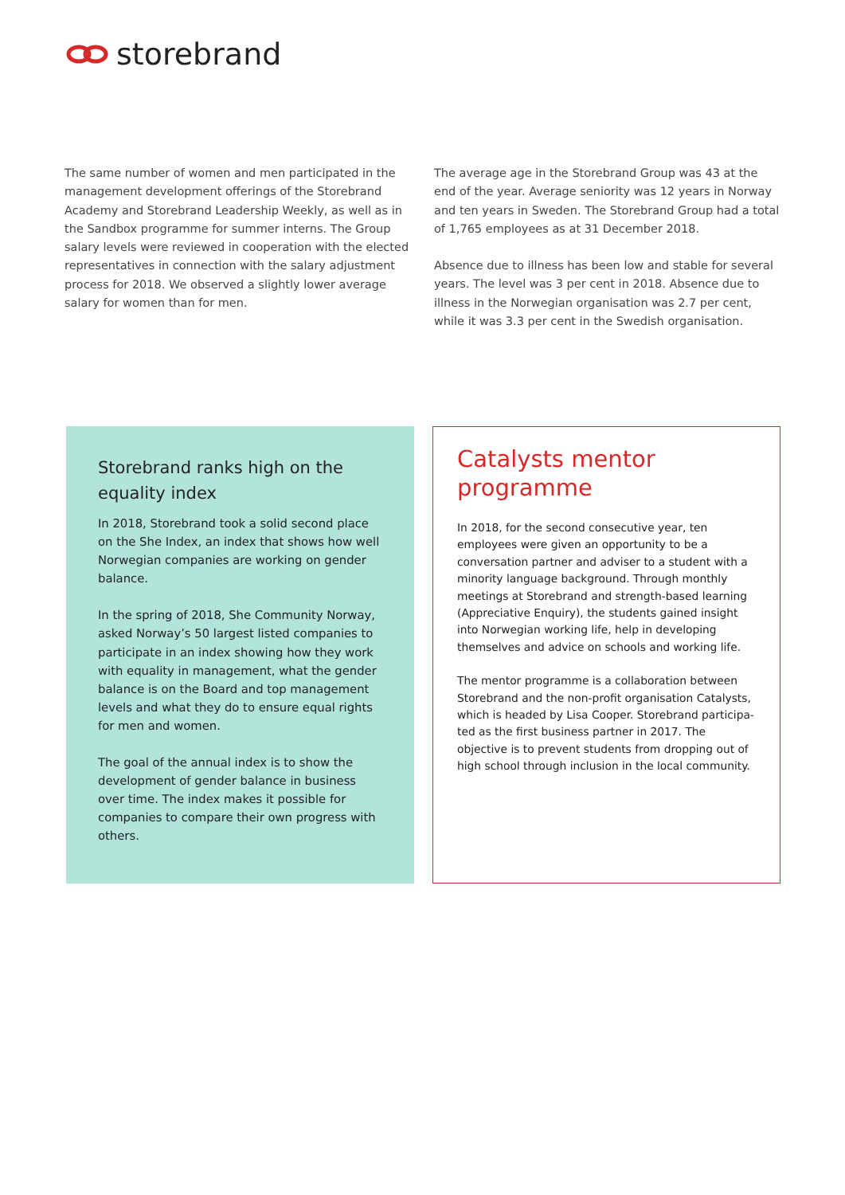storebrand
The same number of women and men participated in the management development offerings of the Storebrand Academy and Storebrand Leadership Weekly, as well as in the Sandbox programme for summer interns. The Group salary levels were reviewed in cooperation with the elected representatives in connection with the salary adjustment process for 2018. We observed a slightly lower average salary for women than for men.
The average age in the Storebrand Group was 43 at the end of the year. Average seniority was 12 years in Norway and ten years in Sweden. The Storebrand Group had a total of 1,765 employees as at 31 December 2018.
Absence due to illness has been low and stable for several years. The level was 3 per cent in 2018. Absence due to illness in the Norwegian organisation was 2.7 per cent, while it was 3.3 per cent in the Swedish organisation.
Storebrand ranks high on the equality index
In 2018, Storebrand took a solid second place on the She Index, an index that shows how well Norwegian companies are working on gender balance.
In the spring of 2018, She Community Norway, asked Norway’s 50 largest listed companies to participate in an index showing how they work with equality in management, what the gender balance is on the Board and top management levels and what they do to ensure equal rights for men and women.
The goal of the annual index is to show the development of gender balance in business over time. The index makes it possible for companies to compare their own progress with others.
Catalysts mentor programme
In 2018, for the second consecutive year, ten employees were given an opportunity to be a conversation partner and adviser to a student with a minority language background. Through monthly meetings at Storebrand and strength-based learning (Appreciative Enquiry), the students gained insight into Norwegian working life, help in developing themselves and advice on schools and working life.
The mentor programme is a collaboration between Storebrand and the non-profit organisation Catalysts, which is headed by Lisa Cooper. Storebrand participa­ted as the first business partner in 2017. The objective is to prevent students from dropping out of high school through inclusion in the local community.